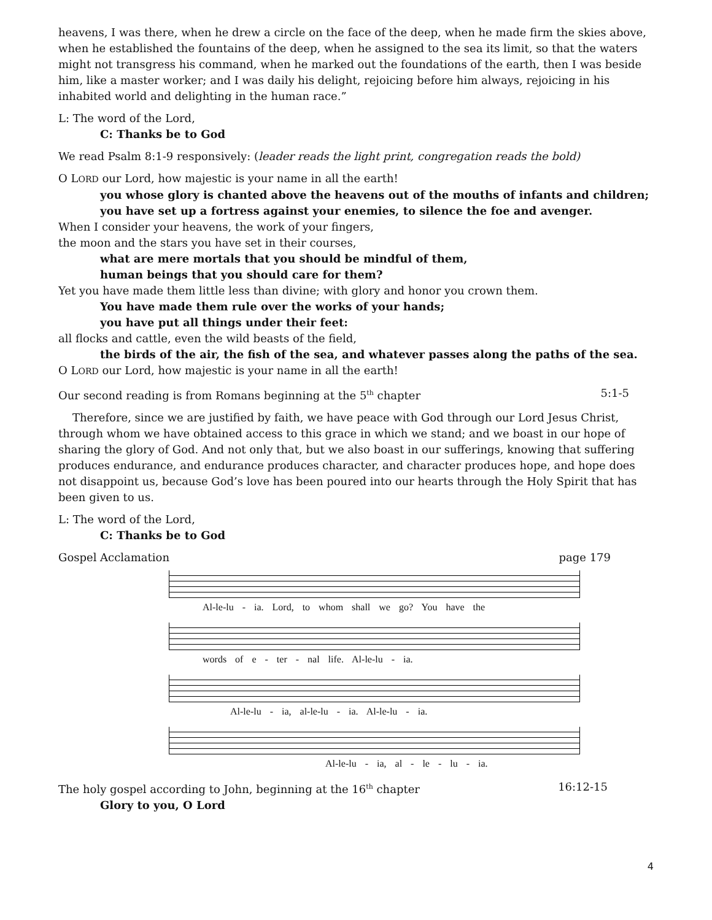heavens, I was there, when he drew a circle on the face of the deep, when he made firm the skies above, when he established the fountains of the deep, when he assigned to the sea its limit, so that the waters might not transgress his command, when he marked out the foundations of the earth, then I was beside him, like a master worker; and I was daily his delight, rejoicing before him always, rejoicing in his inhabited world and delighting in the human race.”
L: The word of the Lord,
C: Thanks be to God
We read Psalm 8:1-9 responsively: (leader reads the light print, congregation reads the bold)
O LORD our Lord, how majestic is your name in all the earth!
you whose glory is chanted above the heavens out of the mouths of infants and children;
you have set up a fortress against your enemies, to silence the foe and avenger.
When I consider your heavens, the work of your fingers,
the moon and the stars you have set in their courses,
what are mere mortals that you should be mindful of them,
human beings that you should care for them?
Yet you have made them little less than divine; with glory and honor you crown them.
You have made them rule over the works of your hands;
you have put all things under their feet:
all flocks and cattle, even the wild beasts of the field,
the birds of the air, the fish of the sea, and whatever passes along the paths of the sea.
O LORD our Lord, how majestic is your name in all the earth!
Our second reading is from Romans beginning at the 5<sup>th</sup> chapter 5:1-5
Therefore, since we are justified by faith, we have peace with God through our Lord Jesus Christ, through whom we have obtained access to this grace in which we stand; and we boast in our hope of sharing the glory of God. And not only that, but we also boast in our sufferings, knowing that suffering produces endurance, and endurance produces character, and character produces hope, and hope does not disappoint us, because God’s love has been poured into our hearts through the Holy Spirit that has been given to us.
L: The word of the Lord,
C: Thanks be to God
Gospel Acclamation page 179
Al-le-lu - ia. Lord, to whom shall we go? You have the
words of e - ter - nal life. Al-le-lu - ia.
Al-le-lu - ia, al-le-lu - ia. Al-le-lu - ia.
Al-le-lu - ia, al - le - lu - ia.
The holy gospel according to John, beginning at the 16<sup>th</sup> chapter 16:12-15
Glory to you, O Lord
4